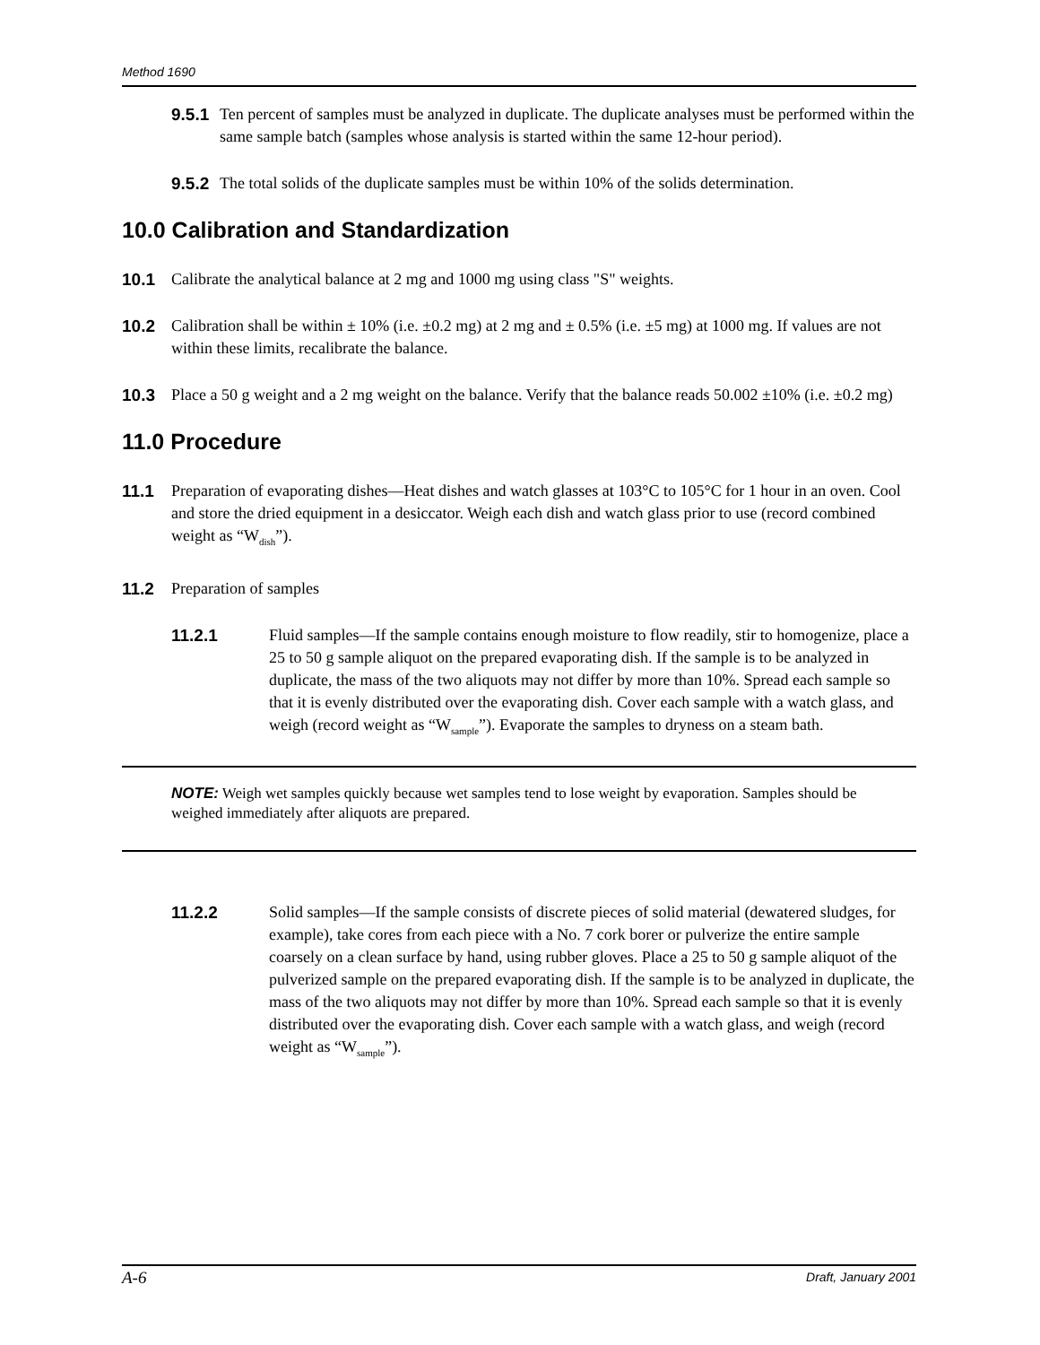Method 1690
9.5.1 Ten percent of samples must be analyzed in duplicate. The duplicate analyses must be performed within the same sample batch (samples whose analysis is started within the same 12-hour period).
9.5.2 The total solids of the duplicate samples must be within 10% of the solids determination.
10.0 Calibration and Standardization
10.1 Calibrate the analytical balance at 2 mg and 1000 mg using class "S" weights.
10.2 Calibration shall be within ± 10% (i.e. ±0.2 mg) at 2 mg and ± 0.5% (i.e. ±5 mg) at 1000 mg. If values are not within these limits, recalibrate the balance.
10.3 Place a 50 g weight and a 2 mg weight on the balance. Verify that the balance reads 50.002 ±10% (i.e. ±0.2 mg)
11.0 Procedure
11.1 Preparation of evaporating dishes—Heat dishes and watch glasses at 103°C to 105°C for 1 hour in an oven. Cool and store the dried equipment in a desiccator. Weigh each dish and watch glass prior to use (record combined weight as “W<sub>dish</sub>”).
11.2 Preparation of samples
11.2.1 Fluid samples—If the sample contains enough moisture to flow readily, stir to homogenize, place a 25 to 50 g sample aliquot on the prepared evaporating dish. If the sample is to be analyzed in duplicate, the mass of the two aliquots may not differ by more than 10%. Spread each sample so that it is evenly distributed over the evaporating dish. Cover each sample with a watch glass, and weigh (record weight as “W<sub>sample</sub>”). Evaporate the samples to dryness on a steam bath.
NOTE: Weigh wet samples quickly because wet samples tend to lose weight by evaporation. Samples should be weighed immediately after aliquots are prepared.
11.2.2 Solid samples—If the sample consists of discrete pieces of solid material (dewatered sludges, for example), take cores from each piece with a No. 7 cork borer or pulverize the entire sample coarsely on a clean surface by hand, using rubber gloves. Place a 25 to 50 g sample aliquot of the pulverized sample on the prepared evaporating dish. If the sample is to be analyzed in duplicate, the mass of the two aliquots may not differ by more than 10%. Spread each sample so that it is evenly distributed over the evaporating dish. Cover each sample with a watch glass, and weigh (record weight as “W<sub>sample</sub>”).
A-6 Draft, January 2001